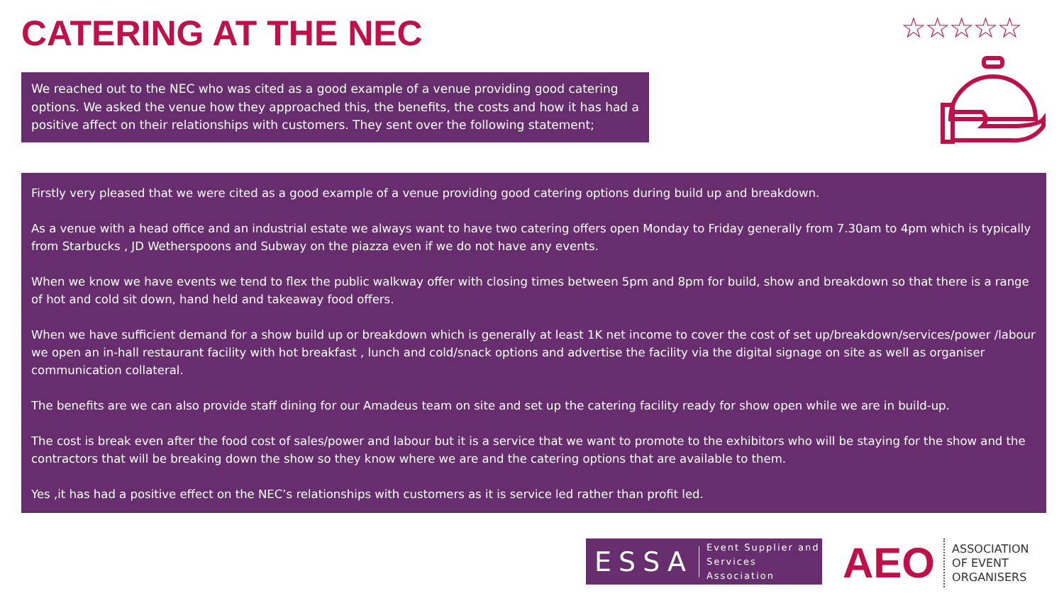CATERING AT THE NEC ☆☆☆☆☆
We reached out to the NEC who was cited as a good example of a venue providing good catering options. We asked the venue how they approached this, the benefits, the costs and how it has had a positive affect on their relationships with customers. They sent over the following statement;
Firstly very pleased that we were cited as a good example of a venue providing good catering options during build up and breakdown.
As a venue with a head office and an industrial estate we always want to have two catering offers open Monday to Friday generally from 7.30am to 4pm which is typically from Starbucks , JD Wetherspoons and Subway on the piazza even if we do not have any events.
When we know we have events we tend to flex the public walkway offer with closing times between 5pm and 8pm for build, show and breakdown so that there is a range of hot and cold sit down, hand held and takeaway food offers.
When we have sufficient demand for a show build up or breakdown which is generally at least 1K net income to cover the cost of set up/breakdown/services/power /labour we open an in-hall restaurant facility with hot breakfast , lunch and cold/snack options and advertise the facility via the digital signage on site as well as organiser communication collateral.
The benefits are we can also provide staff dining for our Amadeus team on site and set up the catering facility ready for show open while we are in build-up.
The cost is break even after the food cost of sales/power and labour but it is a service that we want to promote to the exhibitors who will be staying for the show and the contractors that will be breaking down the show so they know where we are and the catering options that are available to them.
Yes ,it has had a positive effect on the NEC’s relationships with customers as it is service led rather than profit led.
ESSA Event Supplier and
Services Association
AEO ASSOCIATION
OF EVENT
ORGANISERS